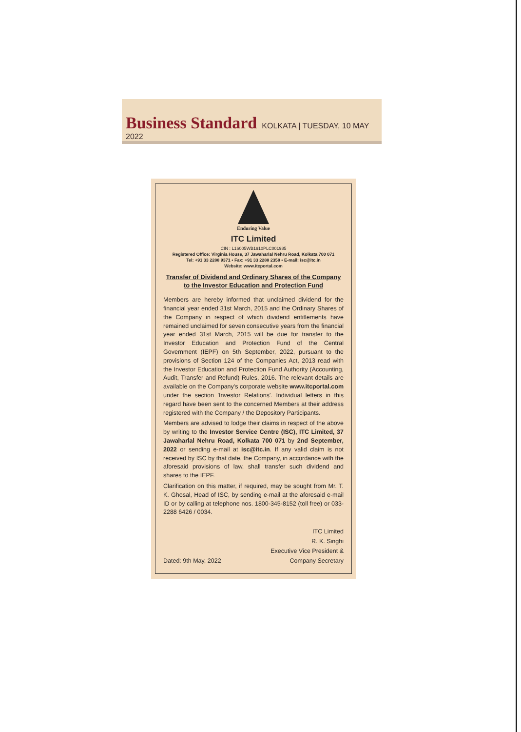Business Standard KOLKATA | TUESDAY, 10 MAY 2022
Enduring Value
ITC Limited
CIN : L16005WB1910PLC001985
Registered Office: Virginia House, 37 Jawaharlal Nehru Road, Kolkata 700 071
Tel: +91 33 2288 9371 • Fax: +91 33 2288 2358 • E-mail: isc@itc.in
Website: www.itcportal.com
Transfer of Dividend and Ordinary Shares of the Company
to the Investor Education and Protection Fund
Members are hereby informed that unclaimed dividend for the financial year ended 31st March, 2015 and the Ordinary Shares of the Company in respect of which dividend entitlements have remained unclaimed for seven consecutive years from the financial year ended 31st March, 2015 will be due for transfer to the Investor Education and Protection Fund of the Central Government (IEPF) on 5th September, 2022, pursuant to the provisions of Section 124 of the Companies Act, 2013 read with the Investor Education and Protection Fund Authority (Accounting, Audit, Transfer and Refund) Rules, 2016. The relevant details are available on the Company's corporate website www.itcportal.com under the section 'Investor Relations'. Individual letters in this regard have been sent to the concerned Members at their address registered with the Company / the Depository Participants.
Members are advised to lodge their claims in respect of the above by writing to the Investor Service Centre (ISC), ITC Limited, 37 Jawaharlal Nehru Road, Kolkata 700 071 by 2nd September, 2022 or sending e-mail at isc@itc.in. If any valid claim is not received by ISC by that date, the Company, in accordance with the aforesaid provisions of law, shall transfer such dividend and shares to the IEPF.
Clarification on this matter, if required, may be sought from Mr. T. K. Ghosal, Head of ISC, by sending e-mail at the aforesaid e-mail ID or by calling at telephone nos. 1800-345-8152 (toll free) or 033-2288 6426 / 0034.
Dated: 9th May, 2022
ITC Limited
R. K. Singhi
Executive Vice President &
Company Secretary